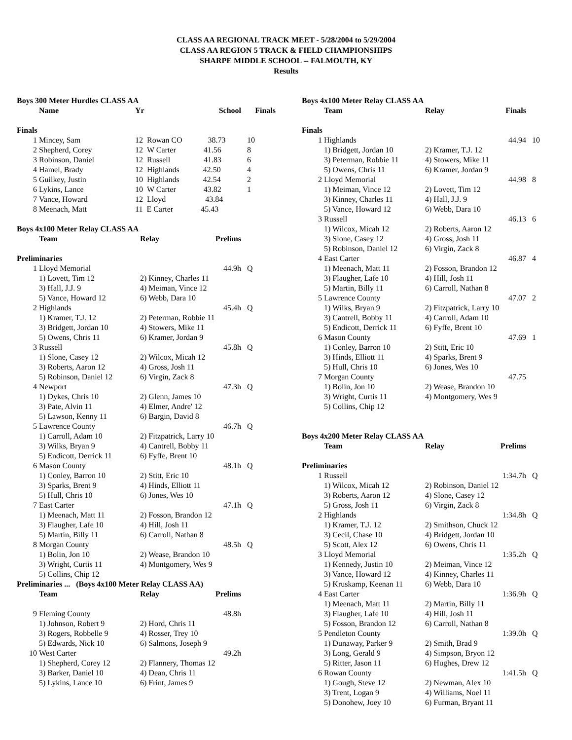CLASS AA REGIONAL TRACK MEET - 5/28/2004 to 5/29/2004
CLASS AA REGION 5 TRACK & FIELD CHAMPIONSHIPS
SHARPE MIDDLE SCHOOL -- FALMOUTH, KY
Results
Boys 300 Meter Hurdles CLASS AA
| | Name | Yr | School | Finals |
| --- | --- | --- | --- | --- |
| Finals | | | | |
| 1 | Mincey, Sam | 12 Rowan CO 38.73 | | 10 |
| 2 | Shepherd, Corey | 12 W Carter 41.56 | | 8 |
| 3 | Robinson, Daniel | 12 Russell 41.83 | | 6 |
| 4 | Hamel, Brady | 12 Highlands 42.50 | | 4 |
| 5 | Guilkey, Justin | 10 Highlands 42.54 | | 2 |
| 6 | Lykins, Lance | 10 W Carter 43.82 | | 1 |
| 7 | Vance, Howard | 12 Lloyd 43.84 | | |
| 8 | Meenach, Matt | 11 E Carter 45.43 | | |
Boys 4x100 Meter Relay CLASS AA
| | Team | Relay | Prelims | |
| --- | --- | --- | --- | --- |
| Preliminaries | | | | |
| 1 | Lloyd Memorial | | 44.9h | Q |
| | 1) Lovett, Tim 12 | 2) Kinney, Charles 11 | | |
| | 3) Hall, J.J. 9 | 4) Meiman, Vince 12 | | |
| | 5) Vance, Howard 12 | 6) Webb, Dara 10 | | |
| 2 | Highlands | | 45.4h | Q |
| | 1) Kramer, T.J. 12 | 2) Peterman, Robbie 11 | | |
| | 3) Bridgett, Jordan 10 | 4) Stowers, Mike 11 | | |
| | 5) Owens, Chris 11 | 6) Kramer, Jordan 9 | | |
| 3 | Russell | | 45.8h | Q |
| | 1) Slone, Casey 12 | 2) Wilcox, Micah 12 | | |
| | 3) Roberts, Aaron 12 | 4) Gross, Josh 11 | | |
| | 5) Robinson, Daniel 12 | 6) Virgin, Zack 8 | | |
| 4 | Newport | | 47.3h | Q |
| | 1) Dykes, Chris 10 | 2) Glenn, James 10 | | |
| | 3) Pate, Alvin 11 | 4) Elmer, Andre' 12 | | |
| | 5) Lawson, Kenny 11 | 6) Bargin, David 8 | | |
| 5 | Lawrence County | | 46.7h | Q |
| | 1) Carroll, Adam 10 | 2) Fitzpatrick, Larry 10 | | |
| | 3) Wilks, Bryan 9 | 4) Cantrell, Bobby 11 | | |
| | 5) Endicott, Derrick 11 | 6) Fyffe, Brent 10 | | |
| 6 | Mason County | | 48.1h | Q |
| | 1) Conley, Barron 10 | 2) Stitt, Eric 10 | | |
| | 3) Sparks, Brent 9 | 4) Hinds, Elliott 11 | | |
| | 5) Hull, Chris 10 | 6) Jones, Wes 10 | | |
| 7 | East Carter | | 47.1h | Q |
| | 1) Meenach, Matt 11 | 2) Fosson, Brandon 12 | | |
| | 3) Flaugher, Lafe 10 | 4) Hill, Josh 11 | | |
| | 5) Martin, Billy 11 | 6) Carroll, Nathan 8 | | |
| 8 | Morgan County | | 48.5h | Q |
| | 1) Bolin, Jon 10 | 2) Wease, Brandon 10 | | |
| | 3) Wright, Curtis 11 | 4) Montgomery, Wes 9 | | |
| | 5) Collins, Chip 12 | | | |
| Preliminaries ... (Boys 4x100 Meter Relay CLASS AA) | | | | |
| | Team | Relay | Prelims | |
| 9 | Fleming County | | 48.8h | |
| | 1) Johnson, Robert 9 | 2) Hord, Chris 11 | | |
| | 3) Rogers, Robbelle 9 | 4) Rosser, Trey 10 | | |
| | 5) Edwards, Nick 10 | 6) Salmons, Joseph 9 | | |
| 10 | West Carter | | 49.2h | |
| | 1) Shepherd, Corey 12 | 2) Flannery, Thomas 12 | | |
| | 3) Barker, Daniel 10 | 4) Dean, Chris 11 | | |
| | 5) Lykins, Lance 10 | 6) Frint, James 9 | | |
Boys 4x100 Meter Relay CLASS AA
| | Team | Relay | Finals | |
| --- | --- | --- | --- | --- |
| Finals | | | | |
| 1 | Highlands | | 44.94 | 10 |
| | 1) Bridgett, Jordan 10 | 2) Kramer, T.J. 12 | | |
| | 3) Peterman, Robbie 11 | 4) Stowers, Mike 11 | | |
| | 5) Owens, Chris 11 | 6) Kramer, Jordan 9 | | |
| 2 | Lloyd Memorial | | 44.98 | 8 |
| | 1) Meiman, Vince 12 | 2) Lovett, Tim 12 | | |
| | 3) Kinney, Charles 11 | 4) Hall, J.J. 9 | | |
| | 5) Vance, Howard 12 | 6) Webb, Dara 10 | | |
| 3 | Russell | | 46.13 | 6 |
| | 1) Wilcox, Micah 12 | 2) Roberts, Aaron 12 | | |
| | 3) Slone, Casey 12 | 4) Gross, Josh 11 | | |
| | 5) Robinson, Daniel 12 | 6) Virgin, Zack 8 | | |
| 4 | East Carter | | 46.87 | 4 |
| | 1) Meenach, Matt 11 | 2) Fosson, Brandon 12 | | |
| | 3) Flaugher, Lafe 10 | 4) Hill, Josh 11 | | |
| | 5) Martin, Billy 11 | 6) Carroll, Nathan 8 | | |
| 5 | Lawrence County | | 47.07 | 2 |
| | 1) Wilks, Bryan 9 | 2) Fitzpatrick, Larry 10 | | |
| | 3) Cantrell, Bobby 11 | 4) Carroll, Adam 10 | | |
| | 5) Endicott, Derrick 11 | 6) Fyffe, Brent 10 | | |
| 6 | Mason County | | 47.69 | 1 |
| | 1) Conley, Barron 10 | 2) Stitt, Eric 10 | | |
| | 3) Hinds, Elliott 11 | 4) Sparks, Brent 9 | | |
| | 5) Hull, Chris 10 | 6) Jones, Wes 10 | | |
| 7 | Morgan County | | 47.75 | |
| | 1) Bolin, Jon 10 | 2) Wease, Brandon 10 | | |
| | 3) Wright, Curtis 11 | 4) Montgomery, Wes 9 | | |
| | 5) Collins, Chip 12 | | | |
Boys 4x200 Meter Relay CLASS AA
| | Team | Relay | Prelims | |
| --- | --- | --- | --- | --- |
| Preliminaries | | | | |
| 1 | Russell | | 1:34.7h | Q |
| | 1) Wilcox, Micah 12 | 2) Robinson, Daniel 12 | | |
| | 3) Roberts, Aaron 12 | 4) Slone, Casey 12 | | |
| | 5) Gross, Josh 11 | 6) Virgin, Zack 8 | | |
| 2 | Highlands | | 1:34.8h | Q |
| | 1) Kramer, T.J. 12 | 2) Smithson, Chuck 12 | | |
| | 3) Cecil, Chase 10 | 4) Bridgett, Jordan 10 | | |
| | 5) Scott, Alex 12 | 6) Owens, Chris 11 | | |
| 3 | Lloyd Memorial | | 1:35.2h | Q |
| | 1) Kennedy, Justin 10 | 2) Meiman, Vince 12 | | |
| | 3) Vance, Howard 12 | 4) Kinney, Charles 11 | | |
| | 5) Kruskamp, Keenan 11 | 6) Webb, Dara 10 | | |
| 4 | East Carter | | 1:36.9h | Q |
| | 1) Meenach, Matt 11 | 2) Martin, Billy 11 | | |
| | 3) Flaugher, Lafe 10 | 4) Hill, Josh 11 | | |
| | 5) Fosson, Brandon 12 | 6) Carroll, Nathan 8 | | |
| 5 | Pendleton County | | 1:39.0h | Q |
| | 1) Dunaway, Parker 9 | 2) Smith, Brad 9 | | |
| | 3) Long, Gerald 9 | 4) Simpson, Bryon 12 | | |
| | 5) Ritter, Jason 11 | 6) Hughes, Drew 12 | | |
| 6 | Rowan County | | 1:41.5h | Q |
| | 1) Gough, Steve 12 | 2) Newman, Alex 10 | | |
| | 3) Trent, Logan 9 | 4) Williams, Noel 11 | | |
| | 5) Donohew, Joey 10 | 6) Furman, Bryant 11 | | |